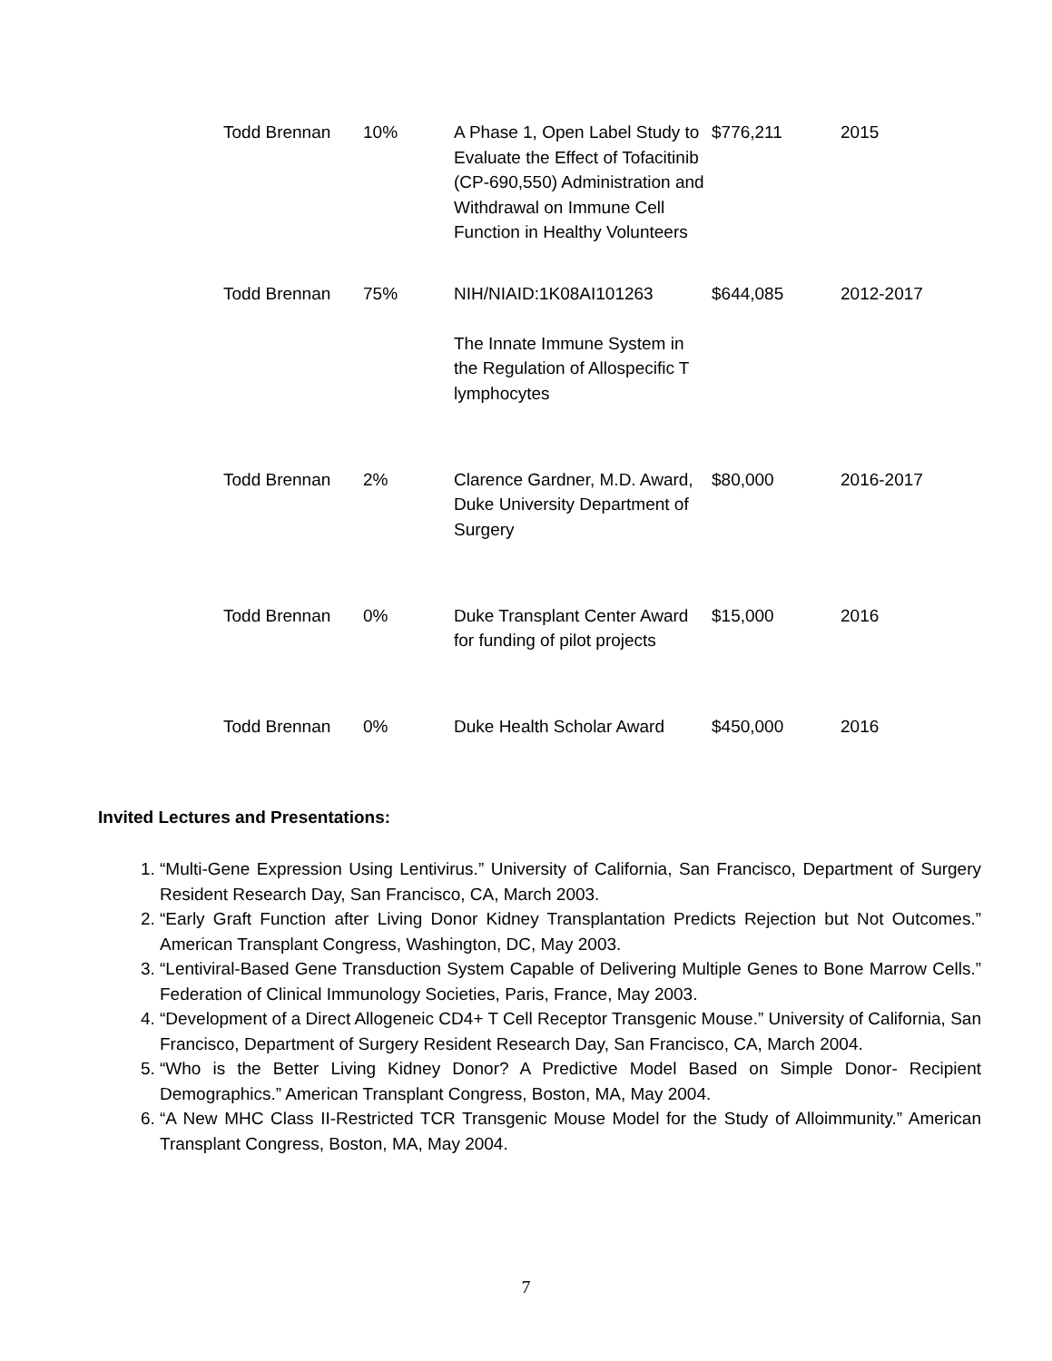| Todd Brennan | 10% | A Phase 1, Open Label Study to Evaluate the Effect of Tofacitinib (CP-690,550) Administration and Withdrawal on Immune Cell Function in Healthy Volunteers | $776,211 | 2015 |
| Todd Brennan | 75% | NIH/NIAID:1K08AI101263 The Innate Immune System in the Regulation of Allospecific T lymphocytes | $644,085 | 2012-2017 |
| Todd Brennan | 2% | Clarence Gardner, M.D. Award, Duke University Department of Surgery | $80,000 | 2016-2017 |
| Todd Brennan | 0% | Duke Transplant Center Award for funding of pilot projects | $15,000 | 2016 |
| Todd Brennan | 0% | Duke Health Scholar Award | $450,000 | 2016 |
Invited Lectures and Presentations:
1. “Multi-Gene Expression Using Lentivirus.” University of California, San Francisco, Department of Surgery Resident Research Day, San Francisco, CA, March 2003.
2. “Early Graft Function after Living Donor Kidney Transplantation Predicts Rejection but Not Outcomes.” American Transplant Congress, Washington, DC, May 2003.
3. “Lentiviral-Based Gene Transduction System Capable of Delivering Multiple Genes to Bone Marrow Cells.” Federation of Clinical Immunology Societies, Paris, France, May 2003.
4. “Development of a Direct Allogeneic CD4+ T Cell Receptor Transgenic Mouse.” University of California, San Francisco, Department of Surgery Resident Research Day, San Francisco, CA, March 2004.
5. “Who is the Better Living Kidney Donor? A Predictive Model Based on Simple Donor- Recipient Demographics.” American Transplant Congress, Boston, MA, May 2004.
6. “A New MHC Class II-Restricted TCR Transgenic Mouse Model for the Study of Alloimmunity.” American Transplant Congress, Boston, MA, May 2004.
7